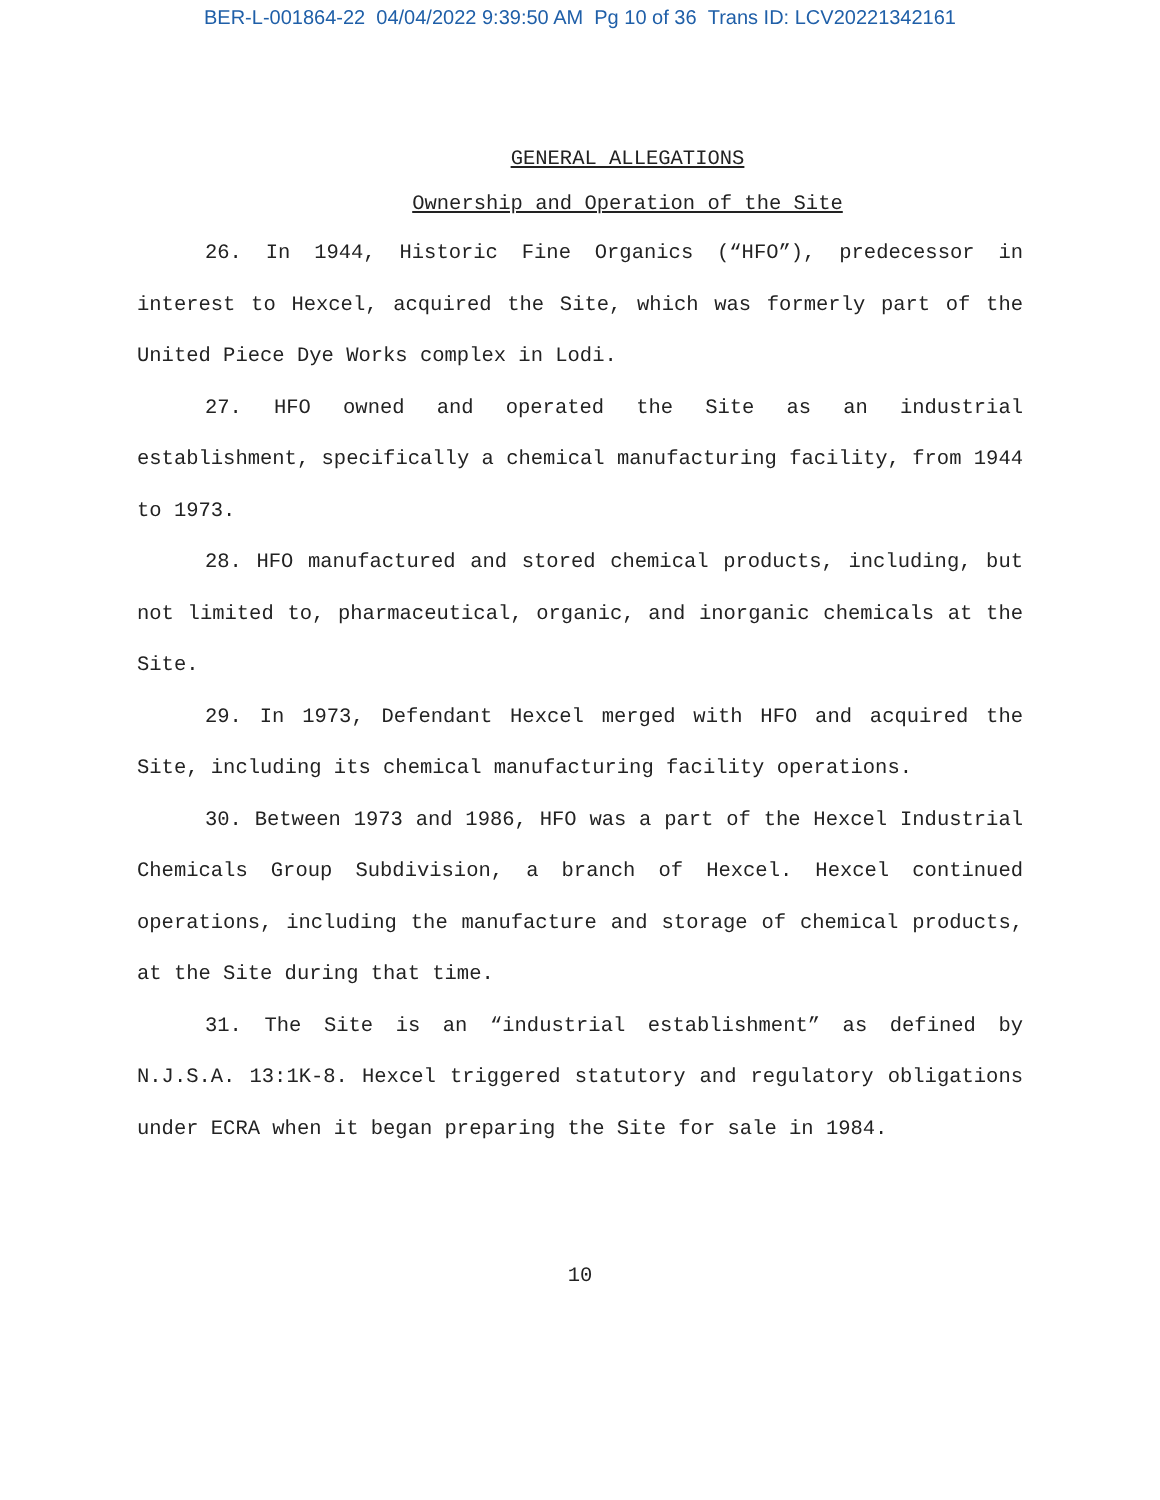BER-L-001864-22 04/04/2022 9:39:50 AM Pg 10 of 36 Trans ID: LCV20221342161
GENERAL ALLEGATIONS
Ownership and Operation of the Site
26. In 1944, Historic Fine Organics (“HFO”), predecessor in interest to Hexcel, acquired the Site, which was formerly part of the United Piece Dye Works complex in Lodi.
27. HFO owned and operated the Site as an industrial establishment, specifically a chemical manufacturing facility, from 1944 to 1973.
28. HFO manufactured and stored chemical products, including, but not limited to, pharmaceutical, organic, and inorganic chemicals at the Site.
29. In 1973, Defendant Hexcel merged with HFO and acquired the Site, including its chemical manufacturing facility operations.
30. Between 1973 and 1986, HFO was a part of the Hexcel Industrial Chemicals Group Subdivision, a branch of Hexcel. Hexcel continued operations, including the manufacture and storage of chemical products, at the Site during that time.
31. The Site is an “industrial establishment” as defined by N.J.S.A. 13:1K-8. Hexcel triggered statutory and regulatory obligations under ECRA when it began preparing the Site for sale in 1984.
10